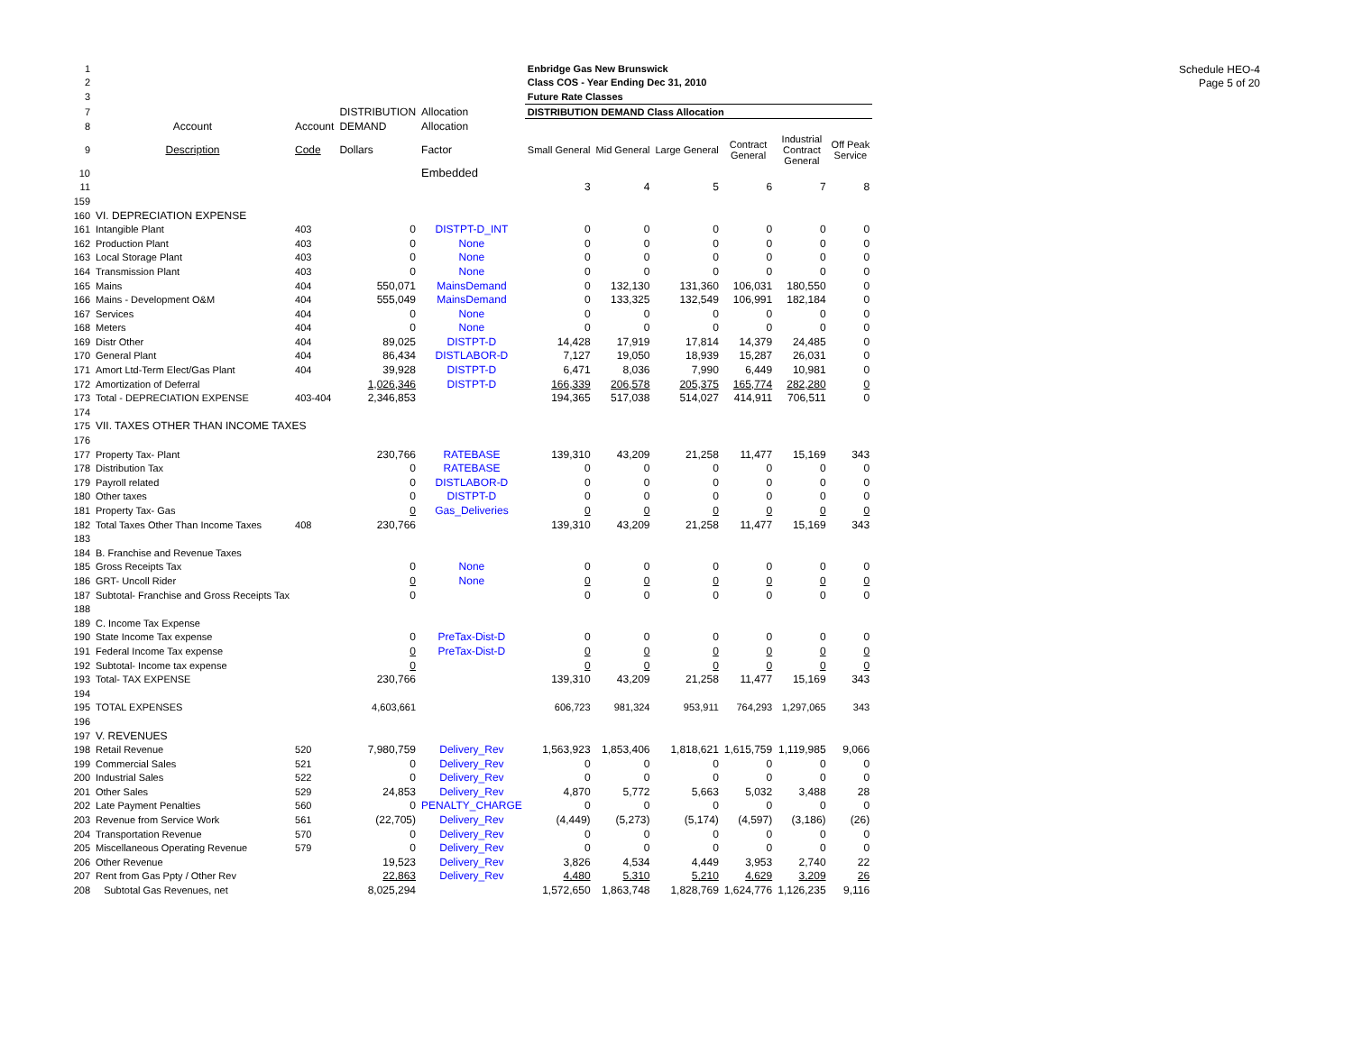Schedule HEO-4
Page 5 of 20
| 1 | | | | | Enbridge Gas New Brunswick | | | | | | |
| 2 | | | | | Class COS - Year Ending Dec 31, 2010 | | | | | | |
| 3 | | | | | Future Rate Classes | | | | | | |
| 7 | | | DISTRIBUTION | Allocation | DISTRIBUTION DEMAND Class Allocation | | | | | | |
| 8 | Account | Account | DEMAND | Allocation | | | | | | | |
| 9 | Description | Code | Dollars | Factor | Small General | Mid General | Large General | Contract General | Industrial Contract General | Off Peak Service | |
| 10 | | | | Embedded | | | | | | | |
| 11 | | | | | 3 | 4 | 5 | 6 | 7 | 8 | |
| 159 | | | | | | | | | | | |
| 160 | VI. DEPRECIATION EXPENSE | | | | | | | | | | |
| 161 | Intangible Plant | 403 | 0 | DISTPT-D_INT | 0 | 0 | 0 | 0 | 0 | 0 | |
| 162 | Production Plant | 403 | 0 | None | 0 | 0 | 0 | 0 | 0 | 0 | |
| 163 | Local Storage Plant | 403 | 0 | None | 0 | 0 | 0 | 0 | 0 | 0 | |
| 164 | Transmission Plant | 403 | 0 | None | 0 | 0 | 0 | 0 | 0 | 0 | |
| 165 | Mains | 404 | 550,071 | MainsDemand | 0 | 132,130 | 131,360 | 106,031 | 180,550 | 0 | |
| 166 | Mains - Development O&M | 404 | 555,049 | MainsDemand | 0 | 133,325 | 132,549 | 106,991 | 182,184 | 0 | |
| 167 | Services | 404 | 0 | None | 0 | 0 | 0 | 0 | 0 | 0 | |
| 168 | Meters | 404 | 0 | None | 0 | 0 | 0 | 0 | 0 | 0 | |
| 169 | Distr Other | 404 | 89,025 | DISTPT-D | 14,428 | 17,919 | 17,814 | 14,379 | 24,485 | 0 | |
| 170 | General Plant | 404 | 86,434 | DISTLABOR-D | 7,127 | 19,050 | 18,939 | 15,287 | 26,031 | 0 | |
| 171 | Amort Ltd-Term Elect/Gas Plant | 404 | 39,928 | DISTPT-D | 6,471 | 8,036 | 7,990 | 6,449 | 10,981 | 0 | |
| 172 | Amortization of Deferral | | 1,026,346 | DISTPT-D | 166,339 | 206,578 | 205,375 | 165,774 | 282,280 | 0 | |
| 173 | Total - DEPRECIATION EXPENSE | 403-404 | 2,346,853 | | 194,365 | 517,038 | 514,027 | 414,911 | 706,511 | 0 | |
| 174 | | | | | | | | | | | |
| 175 | VII. TAXES OTHER THAN INCOME TAXES | | | | | | | | | | |
| 176 | | | | | | | | | | | |
| 177 | Property Tax- Plant | | 230,766 | RATEBASE | 139,310 | 43,209 | 21,258 | 11,477 | 15,169 | 343 | |
| 178 | Distribution Tax | | 0 | RATEBASE | 0 | 0 | 0 | 0 | 0 | 0 | |
| 179 | Payroll related | | 0 | DISTLABOR-D | 0 | 0 | 0 | 0 | 0 | 0 | |
| 180 | Other taxes | | 0 | DISTPT-D | 0 | 0 | 0 | 0 | 0 | 0 | |
| 181 | Property Tax- Gas | | 0 | Gas_Deliveries | 0 | 0 | 0 | 0 | 0 | 0 | |
| 182 | Total Taxes Other Than Income Taxes | 408 | 230,766 | | 139,310 | 43,209 | 21,258 | 11,477 | 15,169 | 343 | |
| 183 | | | | | | | | | | | |
| 184 | B. Franchise and Revenue Taxes | | | | | | | | | | |
| 185 | Gross Receipts Tax | | 0 | None | 0 | 0 | 0 | 0 | 0 | 0 | |
| 186 | GRT- Uncoll Rider | | 0 | None | 0 | 0 | 0 | 0 | 0 | 0 | |
| 187 | Subtotal- Franchise and Gross Receipts Tax | | 0 | | 0 | 0 | 0 | 0 | 0 | 0 | |
| 188 | | | | | | | | | | | |
| 189 | C. Income Tax Expense | | | | | | | | | | |
| 190 | State Income Tax expense | | 0 | PreTax-Dist-D | 0 | 0 | 0 | 0 | 0 | 0 | |
| 191 | Federal Income Tax expense | | 0 | PreTax-Dist-D | 0 | 0 | 0 | 0 | 0 | 0 | |
| 192 | Subtotal- Income tax expense | | 0 | | 0 | 0 | 0 | 0 | 0 | 0 | |
| 193 | Total- TAX EXPENSE | | 230,766 | | 139,310 | 43,209 | 21,258 | 11,477 | 15,169 | 343 | |
| 194 | | | | | | | | | | | |
| 195 | TOTAL EXPENSES | | 4,603,661 | | 606,723 | 981,324 | 953,911 | 764,293 | 1,297,065 | 343 | |
| 196 | | | | | | | | | | | |
| 197 | V. REVENUES | | | | | | | | | | |
| 198 | Retail Revenue | 520 | 7,980,759 | Delivery_Rev | 1,563,923 | 1,853,406 | 1,818,621 | 1,615,759 | 1,119,985 | 9,066 | |
| 199 | Commercial Sales | 521 | 0 | Delivery_Rev | 0 | 0 | 0 | 0 | 0 | 0 | |
| 200 | Industrial Sales | 522 | 0 | Delivery_Rev | 0 | 0 | 0 | 0 | 0 | 0 | |
| 201 | Other Sales | 529 | 24,853 | Delivery_Rev | 4,870 | 5,772 | 5,663 | 5,032 | 3,488 | 28 | |
| 202 | Late Payment Penalties | 560 | 0 | PENALTY_CHARGE | 0 | 0 | 0 | 0 | 0 | 0 | |
| 203 | Revenue from Service Work | 561 | (22,705) | Delivery_Rev | (4,449) | (5,273) | (5,174) | (4,597) | (3,186) | (26) | |
| 204 | Transportation Revenue | 570 | 0 | Delivery_Rev | 0 | 0 | 0 | 0 | 0 | 0 | |
| 205 | Miscellaneous Operating Revenue | 579 | 0 | Delivery_Rev | 0 | 0 | 0 | 0 | 0 | 0 | |
| 206 | Other Revenue | | 19,523 | Delivery_Rev | 3,826 | 4,534 | 4,449 | 3,953 | 2,740 | 22 | |
| 207 | Rent from Gas Ppty / Other Rev | | 22,863 | Delivery_Rev | 4,480 | 5,310 | 5,210 | 4,629 | 3,209 | 26 | |
| 208 | Subtotal Gas Revenues, net | | 8,025,294 | | 1,572,650 | 1,863,748 | 1,828,769 | 1,624,776 | 1,126,235 | 9,116 | |